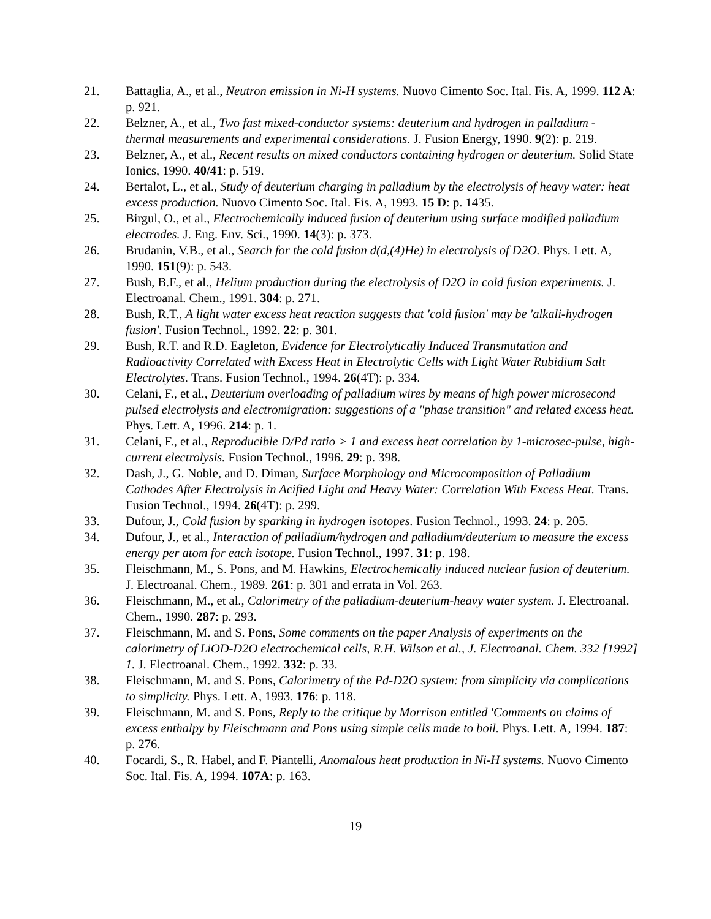21. Battaglia, A., et al., Neutron emission in Ni-H systems. Nuovo Cimento Soc. Ital. Fis. A, 1999. 112 A: p. 921.
22. Belzner, A., et al., Two fast mixed-conductor systems: deuterium and hydrogen in palladium - thermal measurements and experimental considerations. J. Fusion Energy, 1990. 9(2): p. 219.
23. Belzner, A., et al., Recent results on mixed conductors containing hydrogen or deuterium. Solid State Ionics, 1990. 40/41: p. 519.
24. Bertalot, L., et al., Study of deuterium charging in palladium by the electrolysis of heavy water: heat excess production. Nuovo Cimento Soc. Ital. Fis. A, 1993. 15 D: p. 1435.
25. Birgul, O., et al., Electrochemically induced fusion of deuterium using surface modified palladium electrodes. J. Eng. Env. Sci., 1990. 14(3): p. 373.
26. Brudanin, V.B., et al., Search for the cold fusion d(d,(4)He) in electrolysis of D2O. Phys. Lett. A, 1990. 151(9): p. 543.
27. Bush, B.F., et al., Helium production during the electrolysis of D2O in cold fusion experiments. J. Electroanal. Chem., 1991. 304: p. 271.
28. Bush, R.T., A light water excess heat reaction suggests that 'cold fusion' may be 'alkali-hydrogen fusion'. Fusion Technol., 1992. 22: p. 301.
29. Bush, R.T. and R.D. Eagleton, Evidence for Electrolytically Induced Transmutation and Radioactivity Correlated with Excess Heat in Electrolytic Cells with Light Water Rubidium Salt Electrolytes. Trans. Fusion Technol., 1994. 26(4T): p. 334.
30. Celani, F., et al., Deuterium overloading of palladium wires by means of high power microsecond pulsed electrolysis and electromigration: suggestions of a "phase transition" and related excess heat. Phys. Lett. A, 1996. 214: p. 1.
31. Celani, F., et al., Reproducible D/Pd ratio > 1 and excess heat correlation by 1-microsec-pulse, high-current electrolysis. Fusion Technol., 1996. 29: p. 398.
32. Dash, J., G. Noble, and D. Diman, Surface Morphology and Microcomposition of Palladium Cathodes After Electrolysis in Acified Light and Heavy Water: Correlation With Excess Heat. Trans. Fusion Technol., 1994. 26(4T): p. 299.
33. Dufour, J., Cold fusion by sparking in hydrogen isotopes. Fusion Technol., 1993. 24: p. 205.
34. Dufour, J., et al., Interaction of palladium/hydrogen and palladium/deuterium to measure the excess energy per atom for each isotope. Fusion Technol., 1997. 31: p. 198.
35. Fleischmann, M., S. Pons, and M. Hawkins, Electrochemically induced nuclear fusion of deuterium. J. Electroanal. Chem., 1989. 261: p. 301 and errata in Vol. 263.
36. Fleischmann, M., et al., Calorimetry of the palladium-deuterium-heavy water system. J. Electroanal. Chem., 1990. 287: p. 293.
37. Fleischmann, M. and S. Pons, Some comments on the paper Analysis of experiments on the calorimetry of LiOD-D2O electrochemical cells, R.H. Wilson et al., J. Electroanal. Chem. 332 [1992] 1. J. Electroanal. Chem., 1992. 332: p. 33.
38. Fleischmann, M. and S. Pons, Calorimetry of the Pd-D2O system: from simplicity via complications to simplicity. Phys. Lett. A, 1993. 176: p. 118.
39. Fleischmann, M. and S. Pons, Reply to the critique by Morrison entitled 'Comments on claims of excess enthalpy by Fleischmann and Pons using simple cells made to boil. Phys. Lett. A, 1994. 187: p. 276.
40. Focardi, S., R. Habel, and F. Piantelli, Anomalous heat production in Ni-H systems. Nuovo Cimento Soc. Ital. Fis. A, 1994. 107A: p. 163.
19